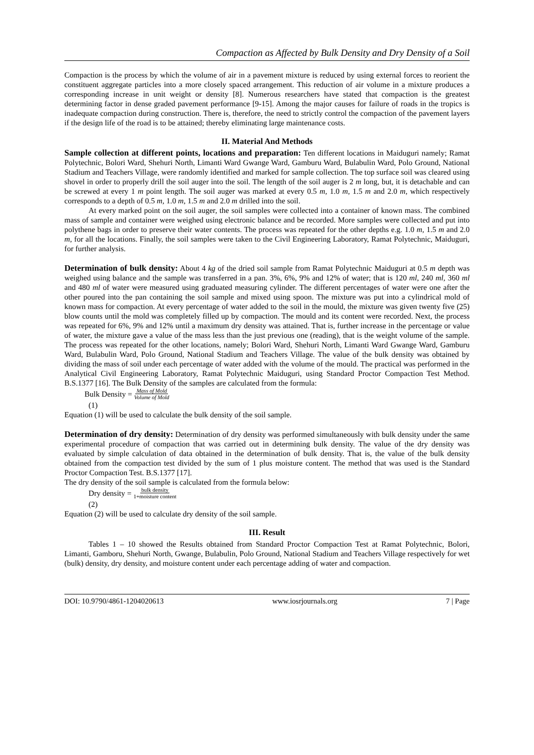Compaction as Affected by Bulk Density and Dry Density of a Soil
Compaction is the process by which the volume of air in a pavement mixture is reduced by using external forces to reorient the constituent aggregate particles into a more closely spaced arrangement. This reduction of air volume in a mixture produces a corresponding increase in unit weight or density [8]. Numerous researchers have stated that compaction is the greatest determining factor in dense graded pavement performance [9-15]. Among the major causes for failure of roads in the tropics is inadequate compaction during construction. There is, therefore, the need to strictly control the compaction of the pavement layers if the design life of the road is to be attained; thereby eliminating large maintenance costs.
II. Material And Methods
Sample collection at different points, locations and preparation: Ten different locations in Maiduguri namely; Ramat Polytechnic, Bolori Ward, Shehuri North, Limanti Ward Gwange Ward, Gamburu Ward, Bulabulin Ward, Polo Ground, National Stadium and Teachers Village, were randomly identified and marked for sample collection. The top surface soil was cleared using shovel in order to properly drill the soil auger into the soil. The length of the soil auger is 2 m long, but, it is detachable and can be screwed at every 1 m point length. The soil auger was marked at every 0.5 m, 1.0 m, 1.5 m and 2.0 m, which respectively corresponds to a depth of 0.5 m, 1.0 m, 1.5 m and 2.0 m drilled into the soil.
At every marked point on the soil auger, the soil samples were collected into a container of known mass. The combined mass of sample and container were weighed using electronic balance and be recorded. More samples were collected and put into polythene bags in order to preserve their water contents. The process was repeated for the other depths e.g. 1.0 m, 1.5 m and 2.0 m, for all the locations. Finally, the soil samples were taken to the Civil Engineering Laboratory, Ramat Polytechnic, Maiduguri, for further analysis.
Determination of bulk density: About 4 kg of the dried soil sample from Ramat Polytechnic Maiduguri at 0.5 m depth was weighed using balance and the sample was transferred in a pan. 3%, 6%, 9% and 12% of water; that is 120 ml, 240 ml, 360 ml and 480 ml of water were measured using graduated measuring cylinder. The different percentages of water were one after the other poured into the pan containing the soil sample and mixed using spoon. The mixture was put into a cylindrical mold of known mass for compaction. At every percentage of water added to the soil in the mould, the mixture was given twenty five (25) blow counts until the mold was completely filled up by compaction. The mould and its content were recorded. Next, the process was repeated for 6%, 9% and 12% until a maximum dry density was attained. That is, further increase in the percentage or value of water, the mixture gave a value of the mass less than the just previous one (reading), that is the weight volume of the sample. The process was repeated for the other locations, namely; Bolori Ward, Shehuri North, Limanti Ward Gwange Ward, Gamburu Ward, Bulabulin Ward, Polo Ground, National Stadium and Teachers Village. The value of the bulk density was obtained by dividing the mass of soil under each percentage of water added with the volume of the mould. The practical was performed in the Analytical Civil Engineering Laboratory, Ramat Polytechnic Maiduguri, using Standard Proctor Compaction Test Method. B.S.1377 [16]. The Bulk Density of the samples are calculated from the formula:
Bulk Density = Mass of Mold Volume of Mold
(1)
Equation (1) will be used to calculate the bulk density of the soil sample.
Determination of dry density: Determination of dry density was performed simultaneously with bulk density under the same experimental procedure of compaction that was carried out in determining bulk density. The value of the dry density was evaluated by simple calculation of data obtained in the determination of bulk density. That is, the value of the bulk density obtained from the compaction test divided by the sum of 1 plus moisture content. The method that was used is the Standard Proctor Compaction Test. B.S.1377 [17].
The dry density of the soil sample is calculated from the formula below:
Dry density = bulk density 1+moisture content
(2)
Equation (2) will be used to calculate dry density of the soil sample.
III. Result
Tables 1 – 10 showed the Results obtained from Standard Proctor Compaction Test at Ramat Polytechnic, Bolori, Limanti, Gamboru, Shehuri North, Gwange, Bulabulin, Polo Ground, National Stadium and Teachers Village respectively for wet (bulk) density, dry density, and moisture content under each percentage adding of water and compaction.
DOI: 10.9790/4861-1204020613 www.iosrjournals.org 7 | Page